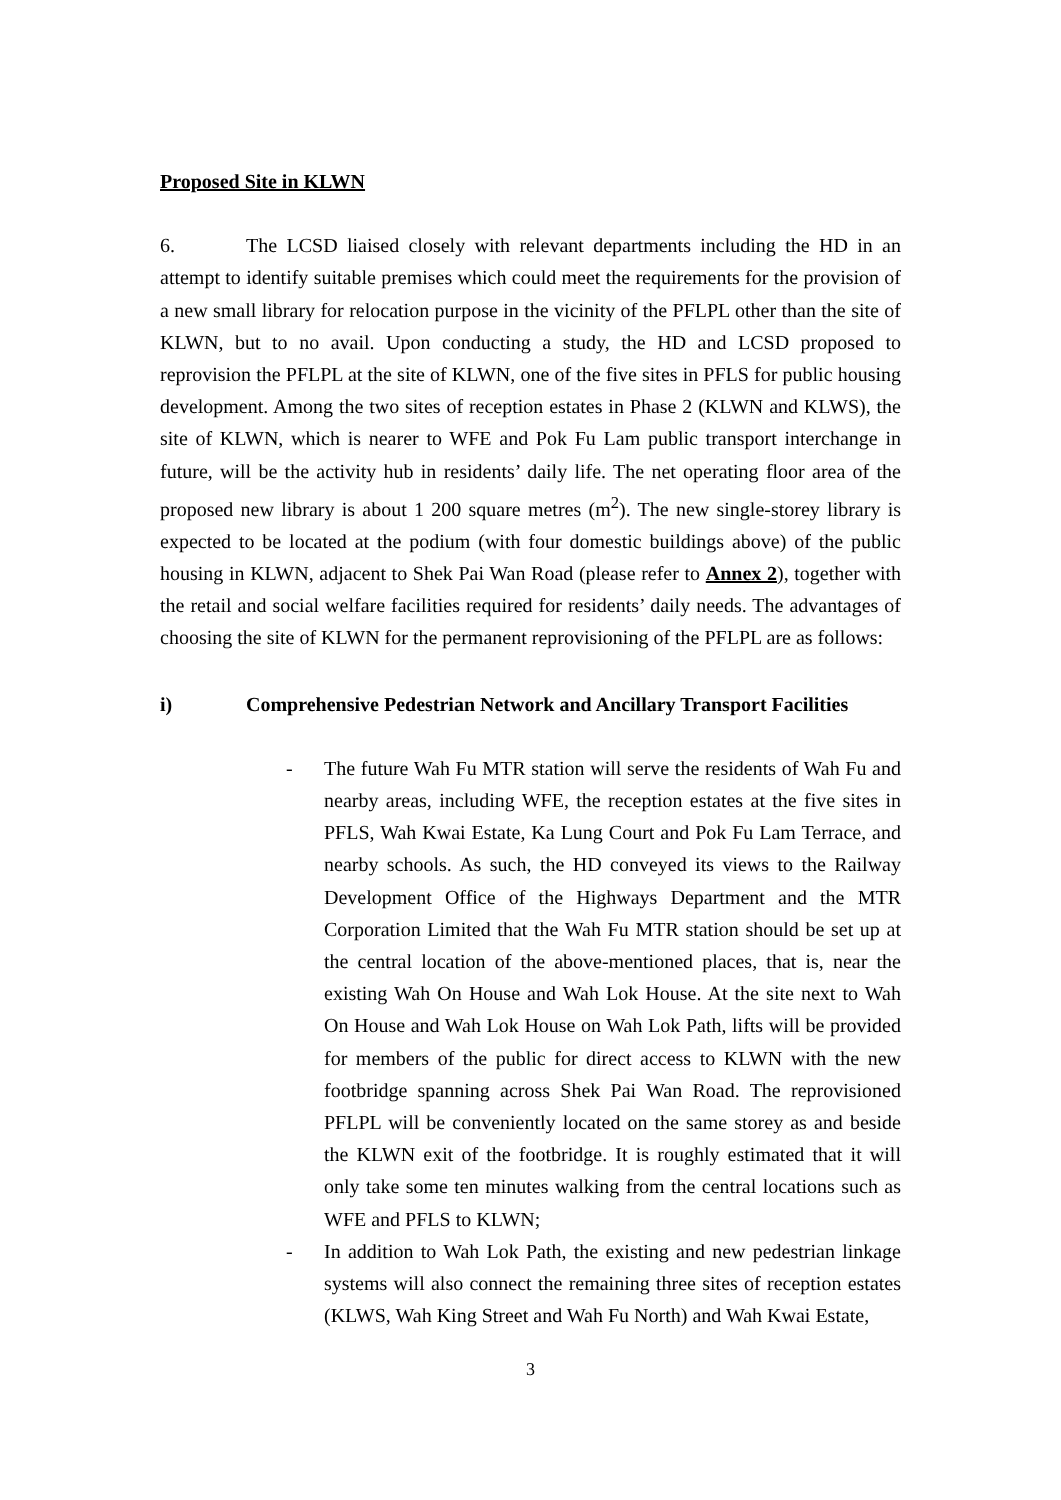Proposed Site in KLWN
6. The LCSD liaised closely with relevant departments including the HD in an attempt to identify suitable premises which could meet the requirements for the provision of a new small library for relocation purpose in the vicinity of the PFLPL other than the site of KLWN, but to no avail. Upon conducting a study, the HD and LCSD proposed to reprovision the PFLPL at the site of KLWN, one of the five sites in PFLS for public housing development. Among the two sites of reception estates in Phase 2 (KLWN and KLWS), the site of KLWN, which is nearer to WFE and Pok Fu Lam public transport interchange in future, will be the activity hub in residents’ daily life. The net operating floor area of the proposed new library is about 1 200 square metres (m<sup>2</sup>). The new single-storey library is expected to be located at the podium (with four domestic buildings above) of the public housing in KLWN, adjacent to Shek Pai Wan Road (please refer to Annex 2), together with the retail and social welfare facilities required for residents’ daily needs. The advantages of choosing the site of KLWN for the permanent reprovisioning of the PFLPL are as follows:
i) Comprehensive Pedestrian Network and Ancillary Transport Facilities
- The future Wah Fu MTR station will serve the residents of Wah Fu and nearby areas, including WFE, the reception estates at the five sites in PFLS, Wah Kwai Estate, Ka Lung Court and Pok Fu Lam Terrace, and nearby schools. As such, the HD conveyed its views to the Railway Development Office of the Highways Department and the MTR Corporation Limited that the Wah Fu MTR station should be set up at the central location of the above-mentioned places, that is, near the existing Wah On House and Wah Lok House. At the site next to Wah On House and Wah Lok House on Wah Lok Path, lifts will be provided for members of the public for direct access to KLWN with the new footbridge spanning across Shek Pai Wan Road. The reprovisioned PFLPL will be conveniently located on the same storey as and beside the KLWN exit of the footbridge. It is roughly estimated that it will only take some ten minutes walking from the central locations such as WFE and PFLS to KLWN;
- In addition to Wah Lok Path, the existing and new pedestrian linkage systems will also connect the remaining three sites of reception estates (KLWS, Wah King Street and Wah Fu North) and Wah Kwai Estate,
3